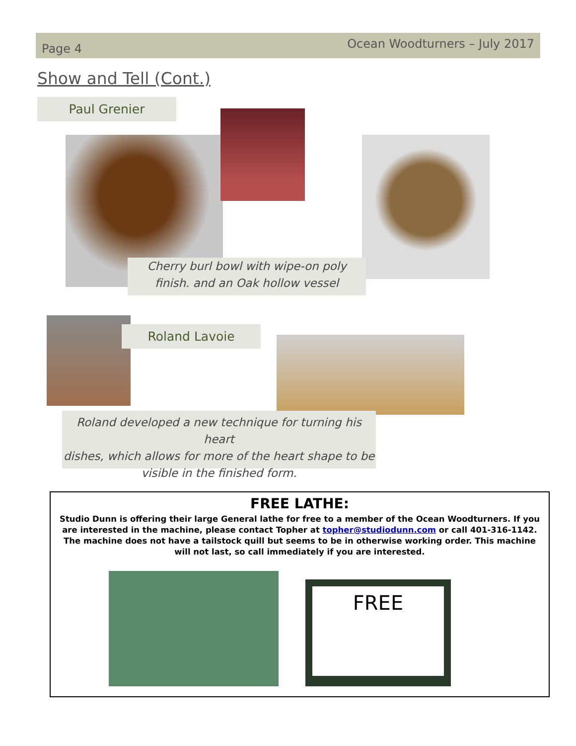Page 4 Ocean Woodturners – July 2017
Show and Tell (Cont.)
Paul Grenier
Cherry burl bowl with wipe-on poly
finish. and an Oak hollow vessel
Roland Lavoie
Roland developed a new technique for turning his heart
dishes, which allows for more of the heart shape to be
visible in the finished form.
FREE LATHE:
Studio Dunn is offering their large General lathe for free to a member of the Ocean Woodturners. If you are interested in the machine, please contact Topher at topher@studiodunn.com or call 401-316-1142. The machine does not have a tailstock quill but seems to be in otherwise working order. This machine will not last, so call immediately if you are interested.
FREE